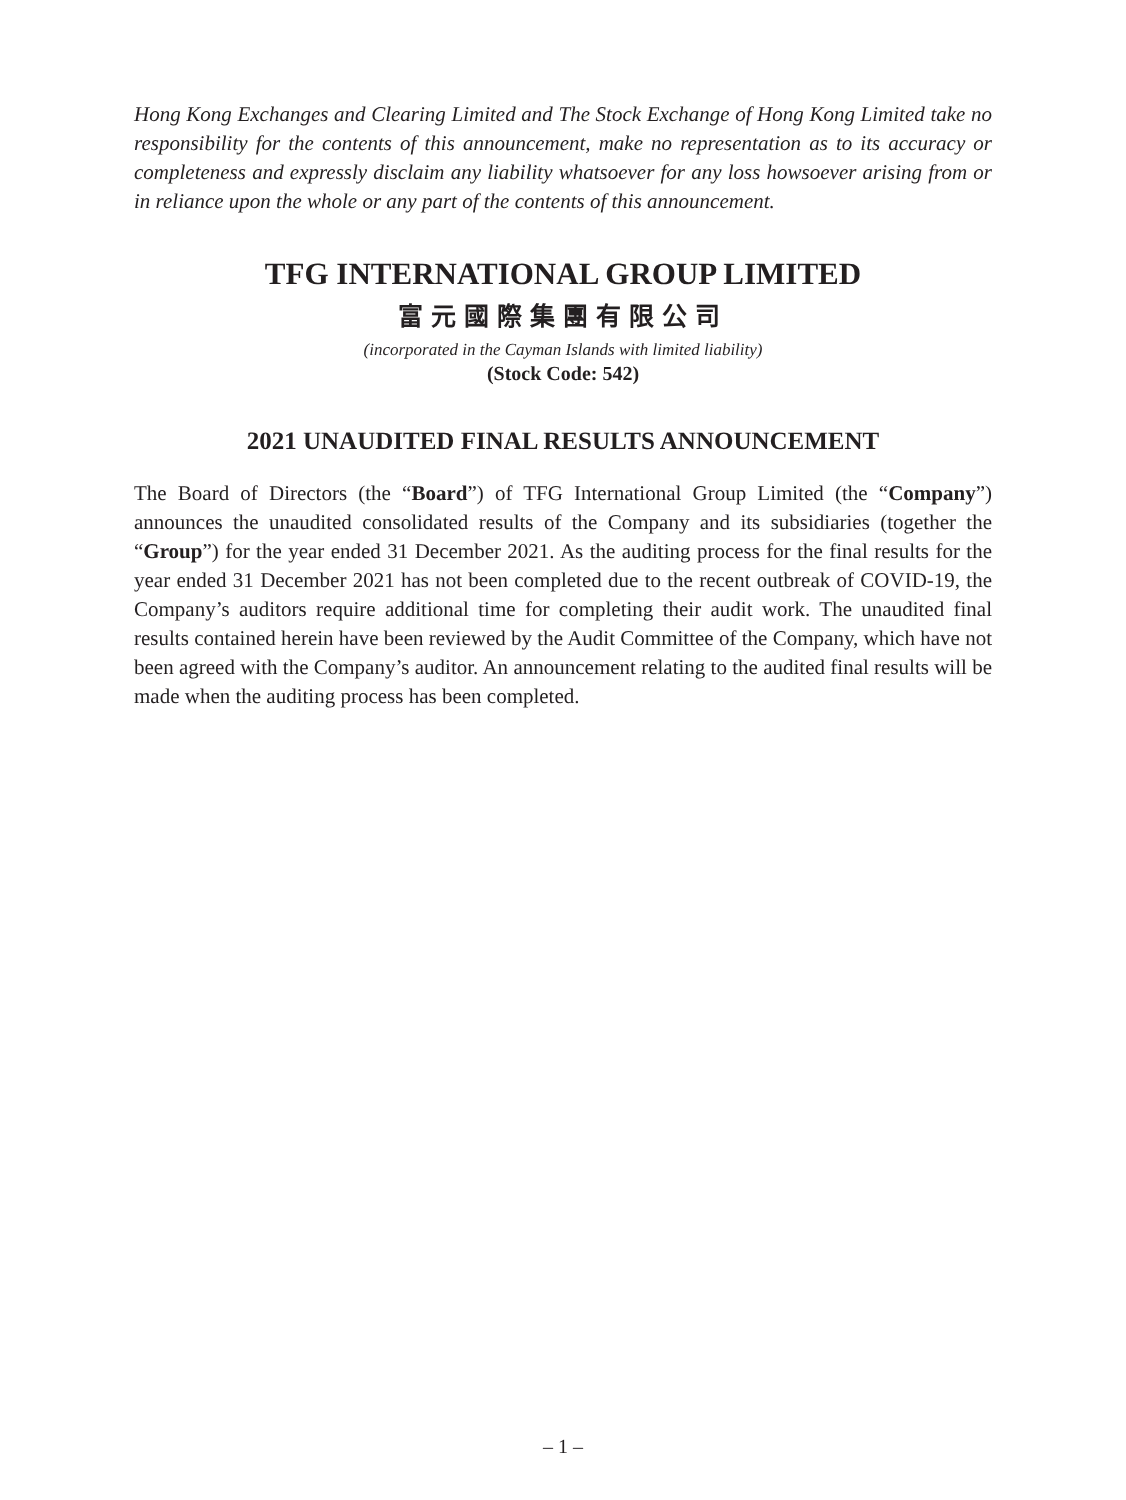Hong Kong Exchanges and Clearing Limited and The Stock Exchange of Hong Kong Limited take no responsibility for the contents of this announcement, make no representation as to its accuracy or completeness and expressly disclaim any liability whatsoever for any loss howsoever arising from or in reliance upon the whole or any part of the contents of this announcement.
TFG INTERNATIONAL GROUP LIMITED
富元國際集團有限公司
(incorporated in the Cayman Islands with limited liability)
(Stock Code: 542)
2021 UNAUDITED FINAL RESULTS ANNOUNCEMENT
The Board of Directors (the “Board”) of TFG International Group Limited (the “Company”) announces the unaudited consolidated results of the Company and its subsidiaries (together the “Group”) for the year ended 31 December 2021. As the auditing process for the final results for the year ended 31 December 2021 has not been completed due to the recent outbreak of COVID-19, the Company’s auditors require additional time for completing their audit work. The unaudited final results contained herein have been reviewed by the Audit Committee of the Company, which have not been agreed with the Company’s auditor. An announcement relating to the audited final results will be made when the auditing process has been completed.
– 1 –